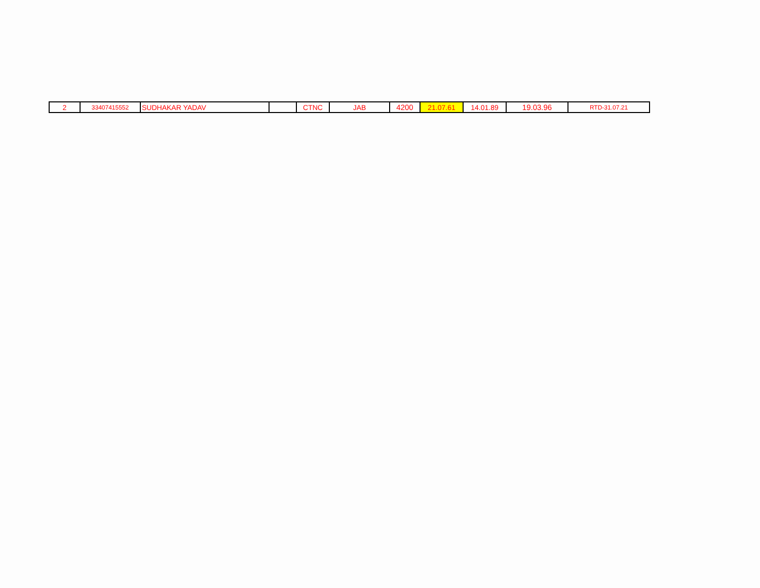| 2 | 33407415552 | SUDHAKAR YADAV | | CTNC | JAB | 4200 | 21.07.61 | 14.01.89 | 19.03.96 | RTD-31.07.21 |